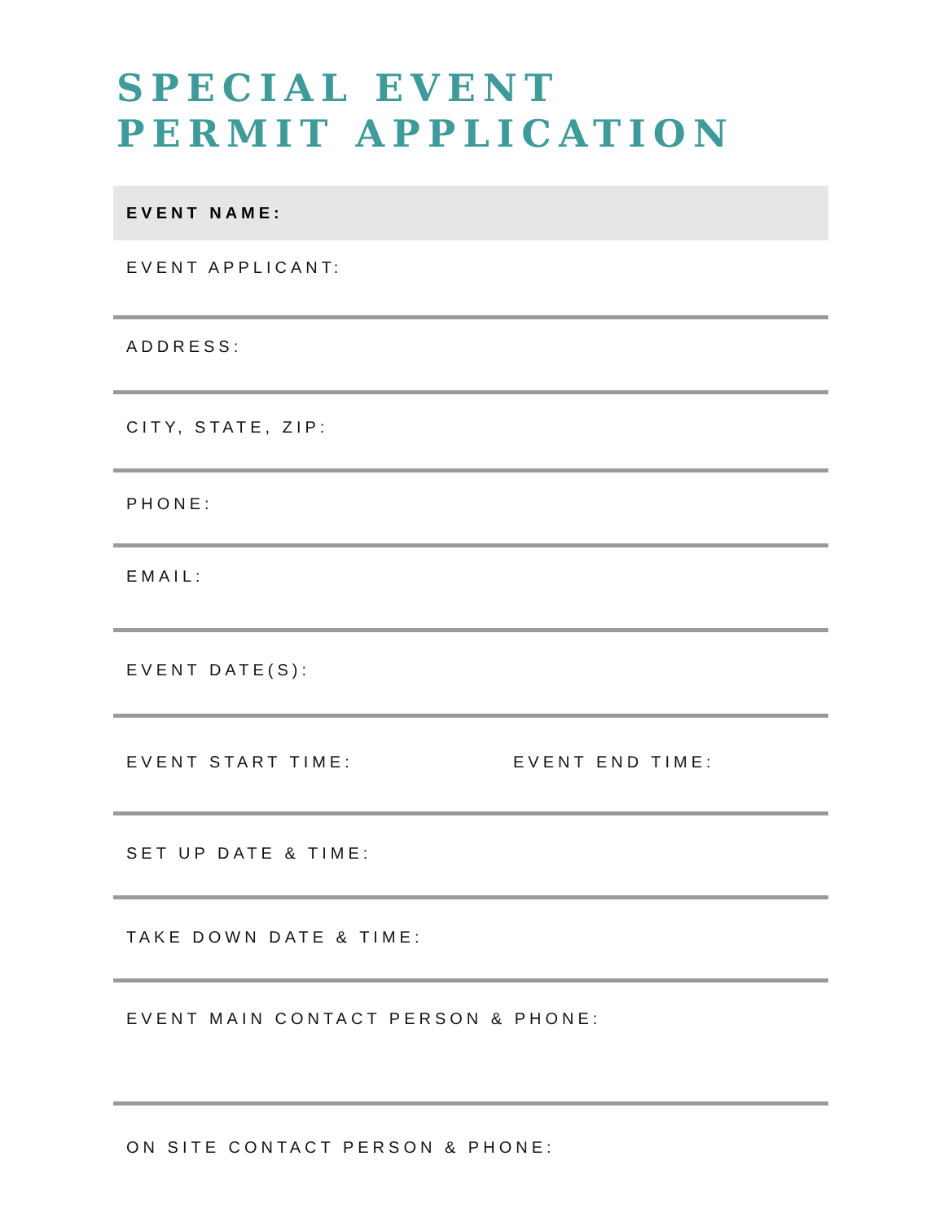SPECIAL EVENT
PERMIT APPLICATION
EVENT NAME:
EVENT APPLICANT:
ADDRESS:
CITY, STATE, ZIP:
PHONE:
EMAIL:
EVENT DATE(S):
EVENT START TIME: EVENT END TIME:
SET UP DATE & TIME:
TAKE DOWN DATE & TIME:
EVENT MAIN CONTACT PERSON & PHONE:
ON SITE CONTACT PERSON & PHONE: